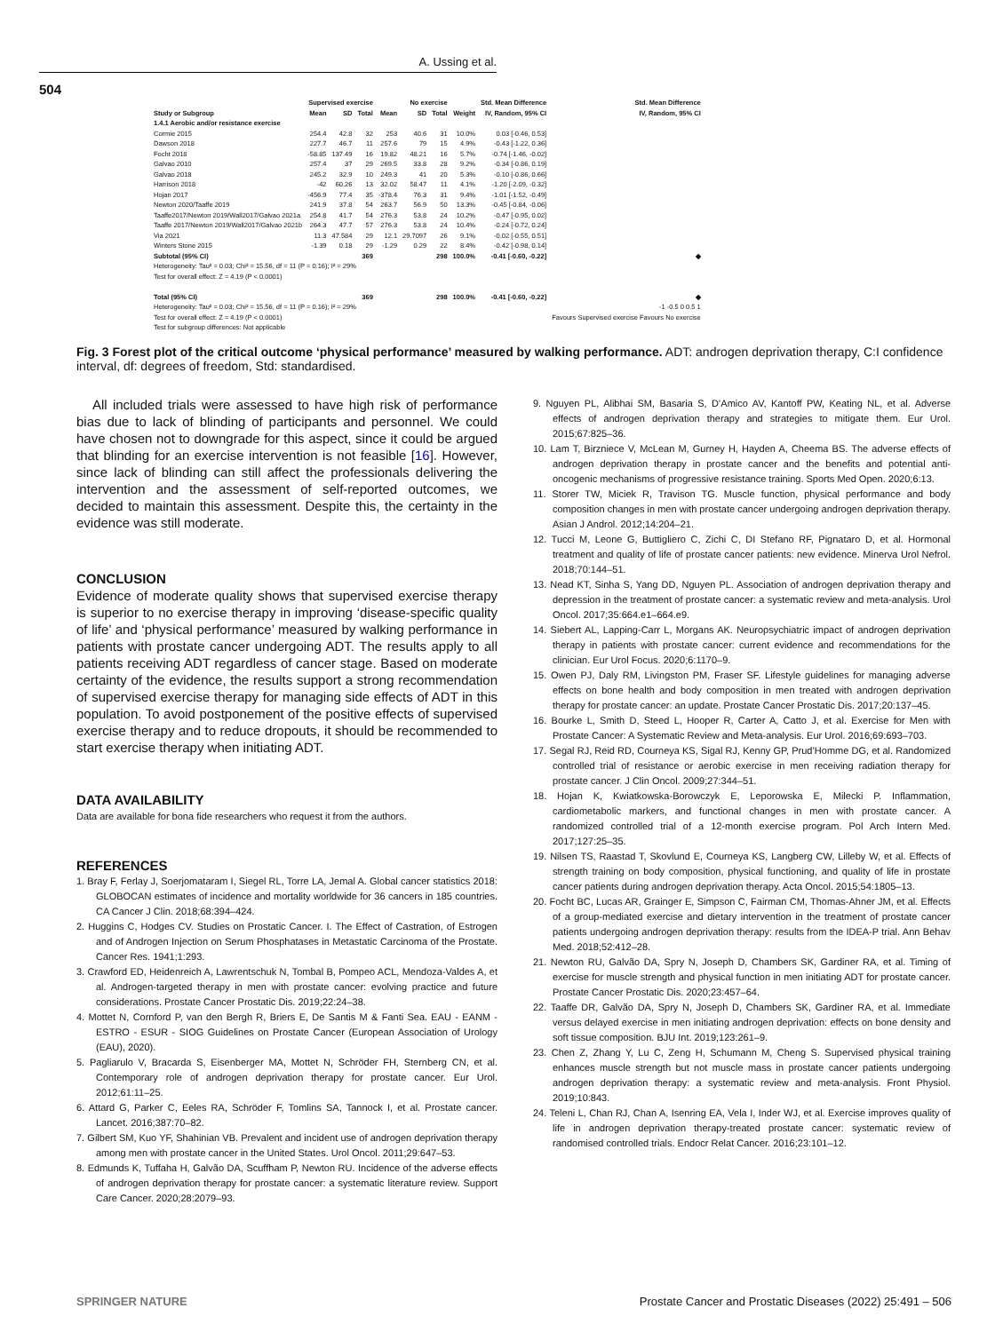A. Ussing et al.
504
| | Supervised exercise | | | No exercise | | | | Std. Mean Difference | Std. Mean Difference |
| --- | --- | --- | --- | --- | --- | --- | --- | --- | --- |
| Study or Subgroup | Mean | SD | Total | Mean | SD | Total | Weight | IV, Random, 95% CI | IV, Random, 95% CI |
| 1.4.1 Aerobic and/or resistance exercise | | | | | | | | | |
| Cormie 2015 | 254.4 | 42.8 | 32 | 253 | 40.6 | 31 | 10.0% | 0.03 [-0.46, 0.53] | |
| Dawson 2018 | 227.7 | 46.7 | 11 | 257.6 | 79 | 15 | 4.9% | -0.43 [-1.22, 0.36] | |
| Focht 2018 | -58.85 | 137.49 | 16 | 19.82 | 48.21 | 16 | 5.7% | -0.74 [-1.46, -0.02] | |
| Galvao 2010 | 257.4 | 37 | 29 | 269.5 | 33.8 | 28 | 9.2% | -0.34 [-0.86, 0.19] | |
| Galvao 2018 | 245.2 | 32.9 | 10 | 249.3 | 41 | 20 | 5.3% | -0.10 [-0.86, 0.66] | |
| Harrison 2018 | -42 | 60.26 | 13 | 32.02 | 58.47 | 11 | 4.1% | -1.20 [-2.09, -0.32] | |
| Hojan 2017 | -456.9 | 77.4 | 35 | -378.4 | 76.3 | 31 | 9.4% | -1.01 [-1.52, -0.49] | |
| Newton 2020/Taaffe 2019 | 241.9 | 37.8 | 54 | 263.7 | 56.9 | 50 | 13.3% | -0.45 [-0.84, -0.06] | |
| Taaffe2017/Newton 2019/Wall2017/Galvao 2021a | 254.8 | 41.7 | 54 | 276.3 | 53.8 | 24 | 10.2% | -0.47 [-0.95, 0.02] | |
| Taaffe 2017/Newton 2019/Wall2017/Galvao 2021b | 264.3 | 47.7 | 57 | 276.3 | 53.8 | 24 | 10.4% | -0.24 [-0.72, 0.24] | |
| Via 2021 | 11.3 | 47.584 | 29 | 12.1 | 29.7097 | 26 | 9.1% | -0.02 [-0.55, 0.51] | |
| Winters Stone 2015 | -1.39 | 0.18 | 29 | -1.29 | 0.29 | 22 | 8.4% | -0.42 [-0.98, 0.14] | |
| Subtotal (95% CI) | | | 369 | | | 298 | 100.0% | -0.41 [-0.60, -0.22] | ◆ |
| Heterogeneity: Tau² = 0.03; Chi² = 15.56, df = 11 (P = 0.16); I² = 29% | | | | | | | | | |
| Test for overall effect: Z = 4.19 (P < 0.0001) | | | | | | | | | |
| Total (95% CI) | | | 369 | | | 298 | 100.0% | -0.41 [-0.60, -0.22] | ◆ |
| Heterogeneity: Tau² = 0.03; Chi² = 15.56, df = 11 (P = 0.16); I² = 29% | | | | | | | | | -1 -0.5 0 0.5 1 |
| Test for overall effect: Z = 4.19 (P < 0.0001) | | | | | | | | | Favours Supervised exercise Favours No exercise |
| Test for subgroup differences: Not applicable | | | | | | | | | |
Fig. 3 Forest plot of the critical outcome ‘physical performance’ measured by walking performance. ADT: androgen deprivation therapy, C:I confidence interval, df: degrees of freedom, Std: standardised.
All included trials were assessed to have high risk of performance bias due to lack of blinding of participants and personnel. We could have chosen not to downgrade for this aspect, since it could be argued that blinding for an exercise intervention is not feasible [16]. However, since lack of blinding can still affect the professionals delivering the intervention and the assessment of self-reported outcomes, we decided to maintain this assessment. Despite this, the certainty in the evidence was still moderate.
CONCLUSION
Evidence of moderate quality shows that supervised exercise therapy is superior to no exercise therapy in improving ‘disease-specific quality of life’ and ‘physical performance’ measured by walking performance in patients with prostate cancer undergoing ADT. The results apply to all patients receiving ADT regardless of cancer stage. Based on moderate certainty of the evidence, the results support a strong recommendation of supervised exercise therapy for managing side effects of ADT in this population. To avoid postponement of the positive effects of supervised exercise therapy and to reduce dropouts, it should be recommended to start exercise therapy when initiating ADT.
DATA AVAILABILITY
Data are available for bona fide researchers who request it from the authors.
REFERENCES
1. Bray F, Ferlay J, Soerjomataram I, Siegel RL, Torre LA, Jemal A. Global cancer statistics 2018: GLOBOCAN estimates of incidence and mortality worldwide for 36 cancers in 185 countries. CA Cancer J Clin. 2018;68:394–424.
2. Huggins C, Hodges CV. Studies on Prostatic Cancer. I. The Effect of Castration, of Estrogen and of Androgen Injection on Serum Phosphatases in Metastatic Carcinoma of the Prostate. Cancer Res. 1941;1:293.
3. Crawford ED, Heidenreich A, Lawrentschuk N, Tombal B, Pompeo ACL, Mendoza-Valdes A, et al. Androgen-targeted therapy in men with prostate cancer: evolving practice and future considerations. Prostate Cancer Prostatic Dis. 2019;22:24–38.
4. Mottet N, Cornford P, van den Bergh R, Briers E, De Santis M & Fanti Sea. EAU - EANM - ESTRO - ESUR - SIOG Guidelines on Prostate Cancer (European Association of Urology (EAU), 2020).
5. Pagliarulo V, Bracarda S, Eisenberger MA, Mottet N, Schröder FH, Sternberg CN, et al. Contemporary role of androgen deprivation therapy for prostate cancer. Eur Urol. 2012;61:11–25.
6. Attard G, Parker C, Eeles RA, Schröder F, Tomlins SA, Tannock I, et al. Prostate cancer. Lancet. 2016;387:70–82.
7. Gilbert SM, Kuo YF, Shahinian VB. Prevalent and incident use of androgen deprivation therapy among men with prostate cancer in the United States. Urol Oncol. 2011;29:647–53.
8. Edmunds K, Tuffaha H, Galvão DA, Scuffham P, Newton RU. Incidence of the adverse effects of androgen deprivation therapy for prostate cancer: a systematic literature review. Support Care Cancer. 2020;28:2079–93.
9. Nguyen PL, Alibhai SM, Basaria S, D’Amico AV, Kantoff PW, Keating NL, et al. Adverse effects of androgen deprivation therapy and strategies to mitigate them. Eur Urol. 2015;67:825–36.
10. Lam T, Birzniece V, McLean M, Gurney H, Hayden A, Cheema BS. The adverse effects of androgen deprivation therapy in prostate cancer and the benefits and potential anti-oncogenic mechanisms of progressive resistance training. Sports Med Open. 2020;6:13.
11. Storer TW, Miciek R, Travison TG. Muscle function, physical performance and body composition changes in men with prostate cancer undergoing androgen deprivation therapy. Asian J Androl. 2012;14:204–21.
12. Tucci M, Leone G, Buttigliero C, Zichi C, DI Stefano RF, Pignataro D, et al. Hormonal treatment and quality of life of prostate cancer patients: new evidence. Minerva Urol Nefrol. 2018;70:144–51.
13. Nead KT, Sinha S, Yang DD, Nguyen PL. Association of androgen deprivation therapy and depression in the treatment of prostate cancer: a systematic review and meta-analysis. Urol Oncol. 2017;35:664.e1–664.e9.
14. Siebert AL, Lapping-Carr L, Morgans AK. Neuropsychiatric impact of androgen deprivation therapy in patients with prostate cancer: current evidence and recommendations for the clinician. Eur Urol Focus. 2020;6:1170–9.
15. Owen PJ, Daly RM, Livingston PM, Fraser SF. Lifestyle guidelines for managing adverse effects on bone health and body composition in men treated with androgen deprivation therapy for prostate cancer: an update. Prostate Cancer Prostatic Dis. 2017;20:137–45.
16. Bourke L, Smith D, Steed L, Hooper R, Carter A, Catto J, et al. Exercise for Men with Prostate Cancer: A Systematic Review and Meta-analysis. Eur Urol. 2016;69:693–703.
17. Segal RJ, Reid RD, Courneya KS, Sigal RJ, Kenny GP, Prud’Homme DG, et al. Randomized controlled trial of resistance or aerobic exercise in men receiving radiation therapy for prostate cancer. J Clin Oncol. 2009;27:344–51.
18. Hojan K, Kwiatkowska-Borowczyk E, Leporowska E, Milecki P. Inflammation, cardiometabolic markers, and functional changes in men with prostate cancer. A randomized controlled trial of a 12-month exercise program. Pol Arch Intern Med. 2017;127:25–35.
19. Nilsen TS, Raastad T, Skovlund E, Courneya KS, Langberg CW, Lilleby W, et al. Effects of strength training on body composition, physical functioning, and quality of life in prostate cancer patients during androgen deprivation therapy. Acta Oncol. 2015;54:1805–13.
20. Focht BC, Lucas AR, Grainger E, Simpson C, Fairman CM, Thomas-Ahner JM, et al. Effects of a group-mediated exercise and dietary intervention in the treatment of prostate cancer patients undergoing androgen deprivation therapy: results from the IDEA-P trial. Ann Behav Med. 2018;52:412–28.
21. Newton RU, Galvão DA, Spry N, Joseph D, Chambers SK, Gardiner RA, et al. Timing of exercise for muscle strength and physical function in men initiating ADT for prostate cancer. Prostate Cancer Prostatic Dis. 2020;23:457–64.
22. Taaffe DR, Galvão DA, Spry N, Joseph D, Chambers SK, Gardiner RA, et al. Immediate versus delayed exercise in men initiating androgen deprivation: effects on bone density and soft tissue composition. BJU Int. 2019;123:261–9.
23. Chen Z, Zhang Y, Lu C, Zeng H, Schumann M, Cheng S. Supervised physical training enhances muscle strength but not muscle mass in prostate cancer patients undergoing androgen deprivation therapy: a systematic review and meta-analysis. Front Physiol. 2019;10:843.
24. Teleni L, Chan RJ, Chan A, Isenring EA, Vela I, Inder WJ, et al. Exercise improves quality of life in androgen deprivation therapy-treated prostate cancer: systematic review of randomised controlled trials. Endocr Relat Cancer. 2016;23:101–12.
SPRINGER NATURE
Prostate Cancer and Prostatic Diseases (2022) 25:491 – 506